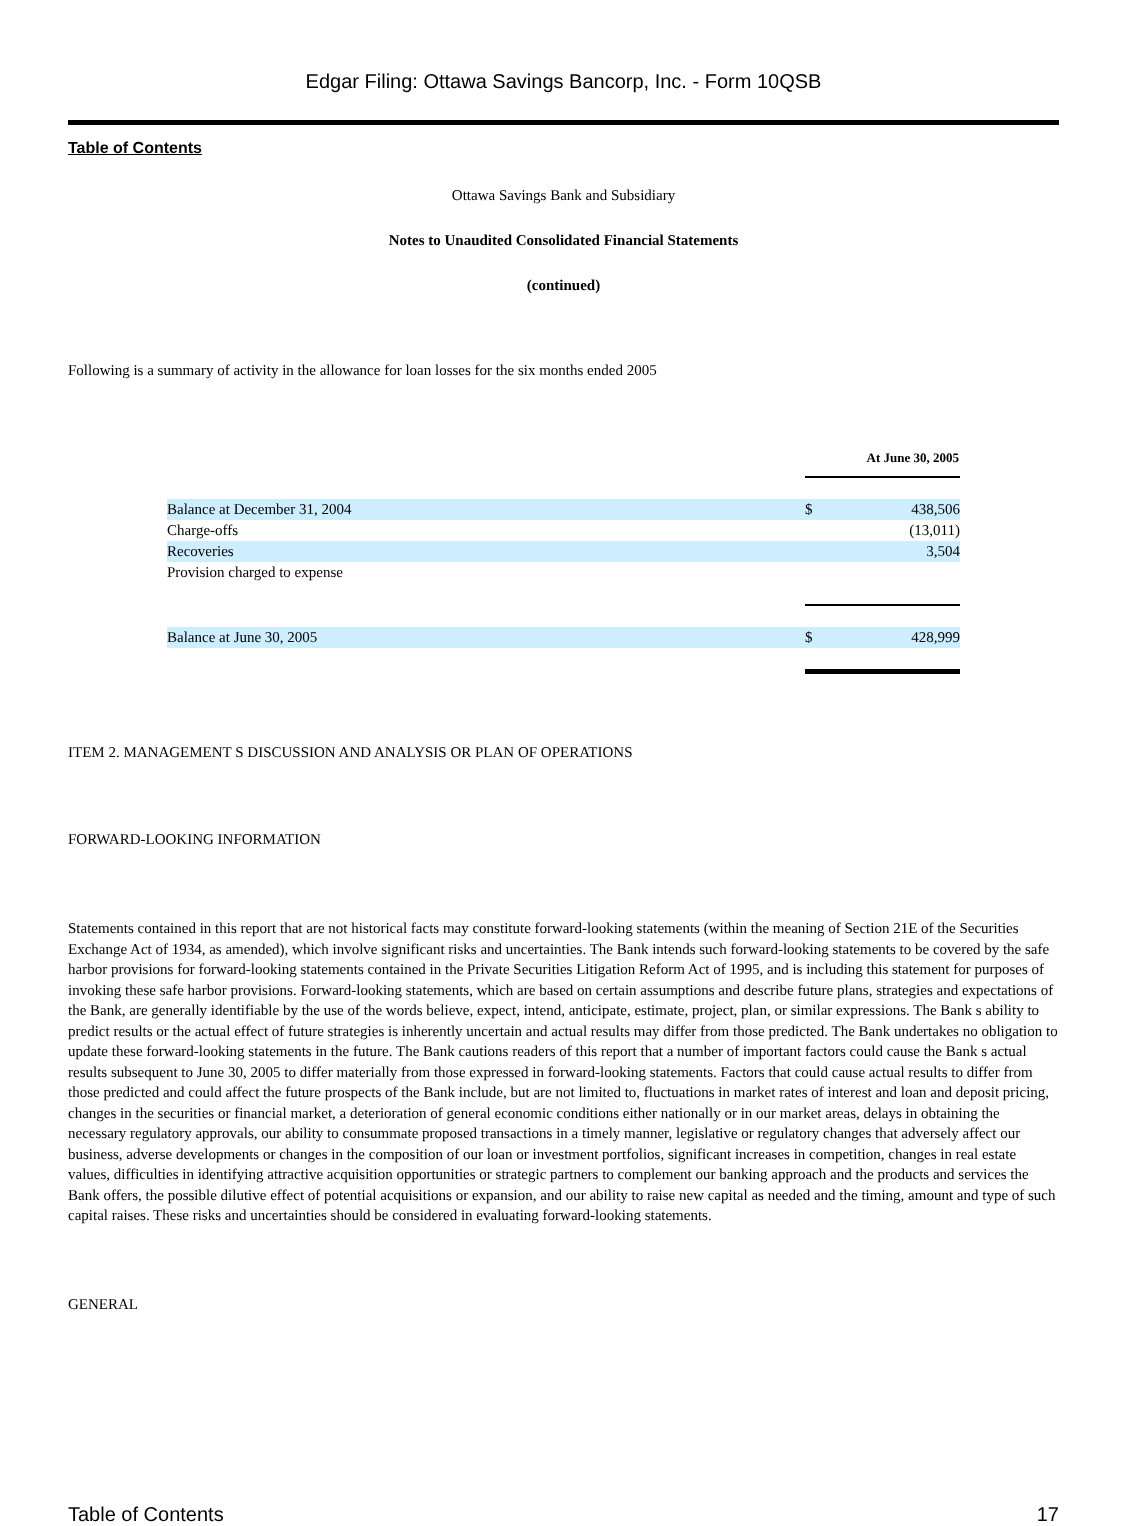Edgar Filing: Ottawa Savings Bancorp, Inc. - Form 10QSB
Table of Contents
Ottawa Savings Bank and Subsidiary
Notes to Unaudited Consolidated Financial Statements
(continued)
Following is a summary of activity in the allowance for loan losses for the six months ended 2005
| | At June 30, 2005 | |
| Balance at December 31, 2004 | $ | 438,506 |
| Charge-offs | | (13,011) |
| Recoveries | | 3,504 |
| Provision charged to expense | | |
| Balance at June 30, 2005 | $ | 428,999 |
ITEM 2. MANAGEMENT S DISCUSSION AND ANALYSIS OR PLAN OF OPERATIONS
FORWARD-LOOKING INFORMATION
Statements contained in this report that are not historical facts may constitute forward-looking statements (within the meaning of Section 21E of the Securities Exchange Act of 1934, as amended), which involve significant risks and uncertainties. The Bank intends such forward-looking statements to be covered by the safe harbor provisions for forward-looking statements contained in the Private Securities Litigation Reform Act of 1995, and is including this statement for purposes of invoking these safe harbor provisions. Forward-looking statements, which are based on certain assumptions and describe future plans, strategies and expectations of the Bank, are generally identifiable by the use of the words believe, expect, intend, anticipate, estimate, project, plan, or similar expressions. The Bank s ability to predict results or the actual effect of future strategies is inherently uncertain and actual results may differ from those predicted. The Bank undertakes no obligation to update these forward-looking statements in the future. The Bank cautions readers of this report that a number of important factors could cause the Bank s actual results subsequent to June 30, 2005 to differ materially from those expressed in forward-looking statements. Factors that could cause actual results to differ from those predicted and could affect the future prospects of the Bank include, but are not limited to, fluctuations in market rates of interest and loan and deposit pricing, changes in the securities or financial market, a deterioration of general economic conditions either nationally or in our market areas, delays in obtaining the necessary regulatory approvals, our ability to consummate proposed transactions in a timely manner, legislative or regulatory changes that adversely affect our business, adverse developments or changes in the composition of our loan or investment portfolios, significant increases in competition, changes in real estate values, difficulties in identifying attractive acquisition opportunities or strategic partners to complement our banking approach and the products and services the Bank offers, the possible dilutive effect of potential acquisitions or expansion, and our ability to raise new capital as needed and the timing, amount and type of such capital raises. These risks and uncertainties should be considered in evaluating forward-looking statements.
GENERAL
Table of Contents 17